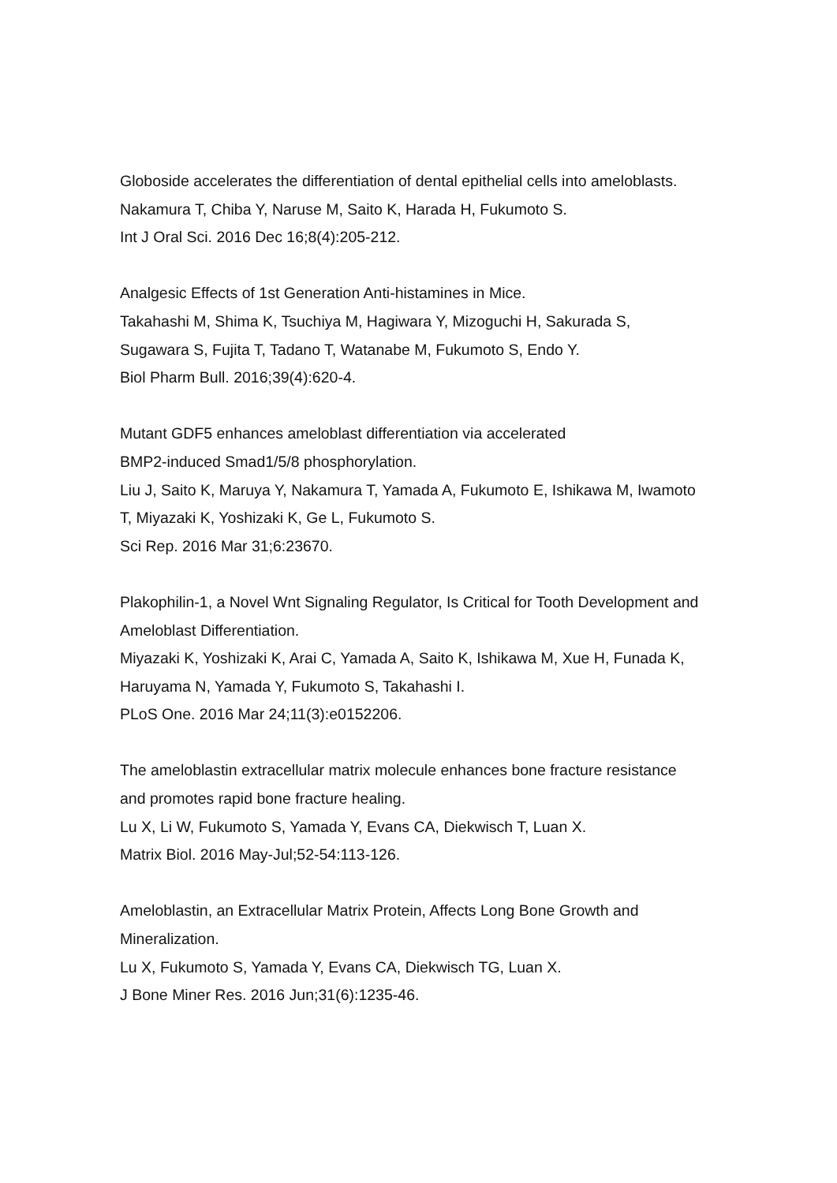Globoside accelerates the differentiation of dental epithelial cells into ameloblasts.
Nakamura T, Chiba Y, Naruse M, Saito K, Harada H, Fukumoto S.
Int J Oral Sci. 2016 Dec 16;8(4):205-212.
Analgesic Effects of 1st Generation Anti-histamines in Mice.
Takahashi M, Shima K, Tsuchiya M, Hagiwara Y, Mizoguchi H, Sakurada S, Sugawara S, Fujita T, Tadano T, Watanabe M, Fukumoto S, Endo Y.
Biol Pharm Bull. 2016;39(4):620-4.
Mutant GDF5 enhances ameloblast differentiation via accelerated
BMP2-induced Smad1/5/8 phosphorylation.
Liu J, Saito K, Maruya Y, Nakamura T, Yamada A, Fukumoto E, Ishikawa M, Iwamoto T, Miyazaki K, Yoshizaki K, Ge L, Fukumoto S.
Sci Rep. 2016 Mar 31;6:23670.
Plakophilin-1, a Novel Wnt Signaling Regulator, Is Critical for Tooth Development and Ameloblast Differentiation.
Miyazaki K, Yoshizaki K, Arai C, Yamada A, Saito K, Ishikawa M, Xue H, Funada K, Haruyama N, Yamada Y, Fukumoto S, Takahashi I.
PLoS One. 2016 Mar 24;11(3):e0152206.
The ameloblastin extracellular matrix molecule enhances bone fracture resistance and promotes rapid bone fracture healing.
Lu X, Li W, Fukumoto S, Yamada Y, Evans CA, Diekwisch T, Luan X.
Matrix Biol. 2016 May-Jul;52-54:113-126.
Ameloblastin, an Extracellular Matrix Protein, Affects Long Bone Growth and Mineralization.
Lu X, Fukumoto S, Yamada Y, Evans CA, Diekwisch TG, Luan X.
J Bone Miner Res. 2016 Jun;31(6):1235-46.